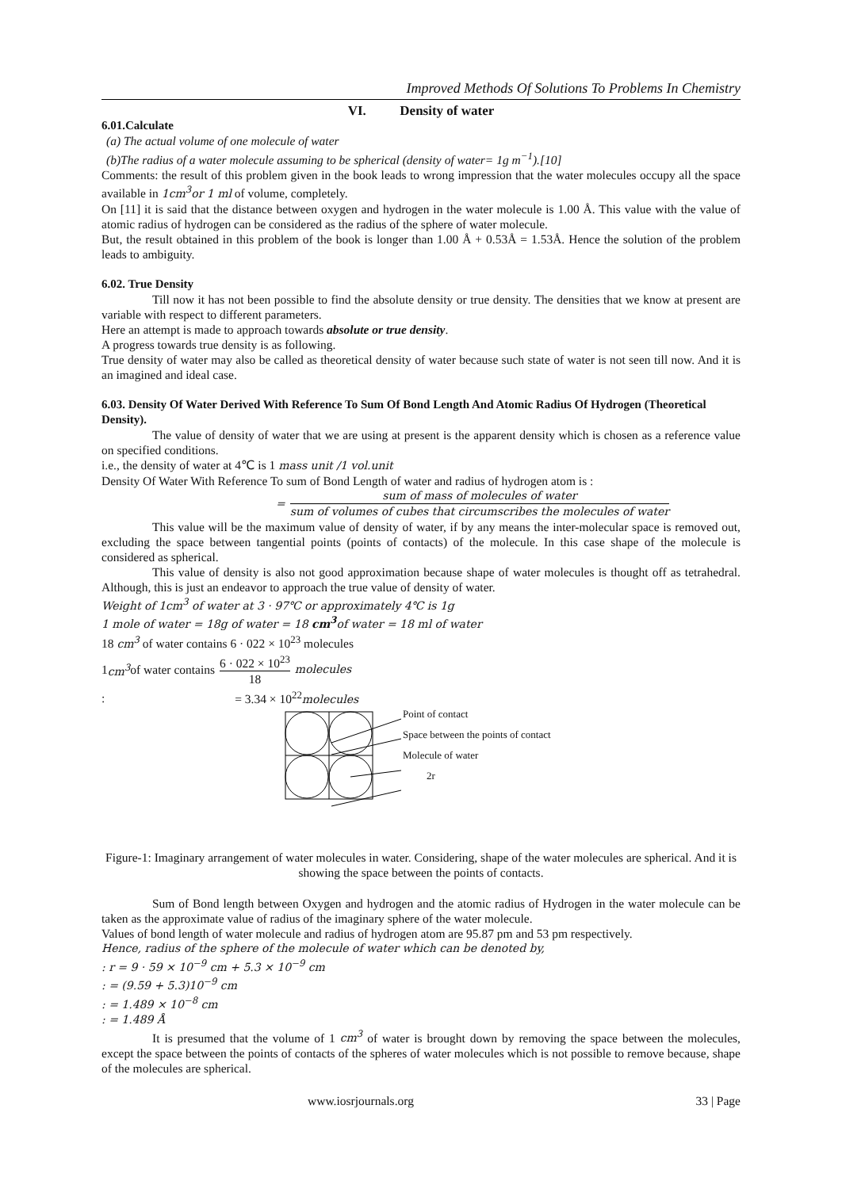Improved Methods Of Solutions To Problems In Chemistry
VI. Density of water
6.01.Calculate
(a) The actual volume of one molecule of water
(b)The radius of a water molecule assuming to be spherical (density of water= 1g m<sup>−1</sup>).[10]
Comments: the result of this problem given in the book leads to wrong impression that the water molecules occupy all the space available in 1cm<sup>3</sup>or 1 ml of volume, completely.
On [11] it is said that the distance between oxygen and hydrogen in the water molecule is 1.00 Å. This value with the value of atomic radius of hydrogen can be considered as the radius of the sphere of water molecule.
But, the result obtained in this problem of the book is longer than 1.00 Å + 0.53Å = 1.53Å. Hence the solution of the problem leads to ambiguity.
6.02. True Density
Till now it has not been possible to find the absolute density or true density. The densities that we know at present are variable with respect to different parameters.
Here an attempt is made to approach towards absolute or true density.
A progress towards true density is as following.
True density of water may also be called as theoretical density of water because such state of water is not seen till now. And it is an imagined and ideal case.
6.03. Density Of Water Derived With Reference To Sum Of Bond Length And Atomic Radius Of Hydrogen (Theoretical Density).
The value of density of water that we are using at present is the apparent density which is chosen as a reference value on specified conditions.
i.e., the density of water at 4℃ is 1 mass unit /1 vol.unit
Density Of Water With Reference To sum of Bond Length of water and radius of hydrogen atom is :
=
sum of mass of molecules of water
sum of volumes of cubes that circumscribes the molecules of water
This value will be the maximum value of density of water, if by any means the inter-molecular space is removed out, excluding the space between tangential points (points of contacts) of the molecule. In this case shape of the molecule is considered as spherical.
This value of density is also not good approximation because shape of water molecules is thought off as tetrahedral. Although, this is just an endeavor to approach the true value of density of water.
Weight of 1cm<sup>3</sup> of water at 3 · 97℃ or approximately 4℃ is 1g
1 mole of water = 18g of water = 18 cm<sup>3</sup>of water = 18 ml of water
18 cm<sup>3</sup> of water contains 6 · 022 × 10<sup>23</sup> molecules
1 cm<sup>3</sup> of water contains 6 · 022 × 10<sup>23</sup> 18 molecules
: = 3.34 × 10<sup>22</sup>molecules
Point of contact
Space between the points of contact
Molecule of water
2r
Figure-1: Imaginary arrangement of water molecules in water. Considering, shape of the water molecules are spherical. And it is showing the space between the points of contacts.
Sum of Bond length between Oxygen and hydrogen and the atomic radius of Hydrogen in the water molecule can be taken as the approximate value of radius of the imaginary sphere of the water molecule.
Values of bond length of water molecule and radius of hydrogen atom are 95.87 pm and 53 pm respectively.
Hence, radius of the sphere of the molecule of water which can be denoted by,
: r = 9 · 59 × 10<sup>−9</sup> cm + 5.3 × 10<sup>−9</sup> cm
: = (9.59 + 5.3)10<sup>−9</sup> cm
: = 1.489 × 10<sup>−8</sup> cm
: = 1.489 Å
It is presumed that the volume of 1 cm<sup>3</sup> of water is brought down by removing the space between the molecules, except the space between the points of contacts of the spheres of water molecules which is not possible to remove because, shape of the molecules are spherical.
www.iosrjournals.org 33 | Page